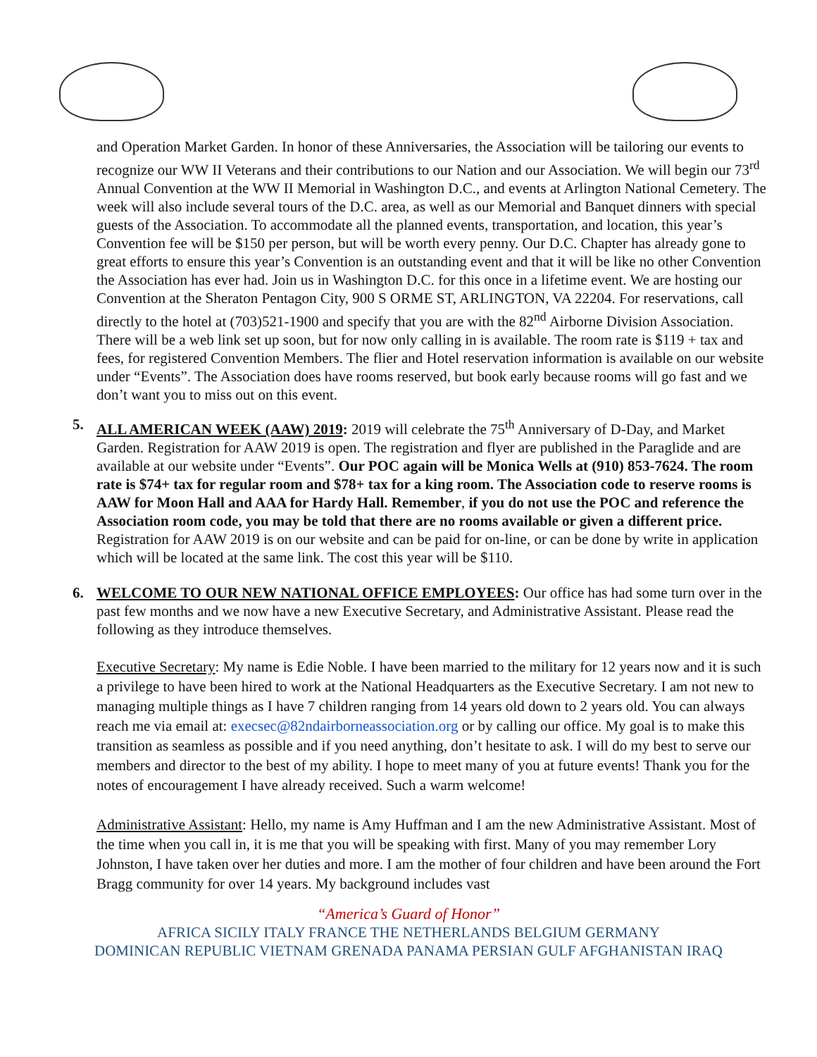and Operation Market Garden. In honor of these Anniversaries, the Association will be tailoring our events to recognize our WW II Veterans and their contributions to our Nation and our Association. We will begin our 73<sup>rd</sup> Annual Convention at the WW II Memorial in Washington D.C., and events at Arlington National Cemetery. The week will also include several tours of the D.C. area, as well as our Memorial and Banquet dinners with special guests of the Association. To accommodate all the planned events, transportation, and location, this year’s Convention fee will be $150 per person, but will be worth every penny. Our D.C. Chapter has already gone to great efforts to ensure this year’s Convention is an outstanding event and that it will be like no other Convention the Association has ever had. Join us in Washington D.C. for this once in a lifetime event. We are hosting our Convention at the Sheraton Pentagon City, 900 S ORME ST, ARLINGTON, VA 22204. For reservations, call directly to the hotel at (703)521-1900 and specify that you are with the 82<sup>nd</sup> Airborne Division Association. There will be a web link set up soon, but for now only calling in is available. The room rate is $119 + tax and fees, for registered Convention Members. The flier and Hotel reservation information is available on our website under “Events”. The Association does have rooms reserved, but book early because rooms will go fast and we don’t want you to miss out on this event.
5. ALL AMERICAN WEEK (AAW) 2019: 2019 will celebrate the 75<sup>th</sup> Anniversary of D-Day, and Market Garden. Registration for AAW 2019 is open. The registration and flyer are published in the Paraglide and are available at our website under “Events”. Our POC again will be Monica Wells at (910) 853-7624. The room rate is $74+ tax for regular room and $78+ tax for a king room. The Association code to reserve rooms is AAW for Moon Hall and AAA for Hardy Hall. Remember, if you do not use the POC and reference the Association room code, you may be told that there are no rooms available or given a different price. Registration for AAW 2019 is on our website and can be paid for on-line, or can be done by write in application which will be located at the same link. The cost this year will be $110.
6. WELCOME TO OUR NEW NATIONAL OFFICE EMPLOYEES: Our office has had some turn over in the past few months and we now have a new Executive Secretary, and Administrative Assistant. Please read the following as they introduce themselves.
Executive Secretary: My name is Edie Noble. I have been married to the military for 12 years now and it is such a privilege to have been hired to work at the National Headquarters as the Executive Secretary. I am not new to managing multiple things as I have 7 children ranging from 14 years old down to 2 years old. You can always reach me via email at: execsec@82ndairborneassociation.org or by calling our office. My goal is to make this transition as seamless as possible and if you need anything, don’t hesitate to ask. I will do my best to serve our members and director to the best of my ability. I hope to meet many of you at future events! Thank you for the notes of encouragement I have already received. Such a warm welcome!
Administrative Assistant: Hello, my name is Amy Huffman and I am the new Administrative Assistant. Most of the time when you call in, it is me that you will be speaking with first. Many of you may remember Lory Johnston, I have taken over her duties and more. I am the mother of four children and have been around the Fort Bragg community for over 14 years. My background includes vast
“America’s Guard of Honor”
AFRICA SICILY ITALY FRANCE THE NETHERLANDS BELGIUM GERMANY
DOMINICAN REPUBLIC VIETNAM GRENADA PANAMA PERSIAN GULF AFGHANISTAN IRAQ